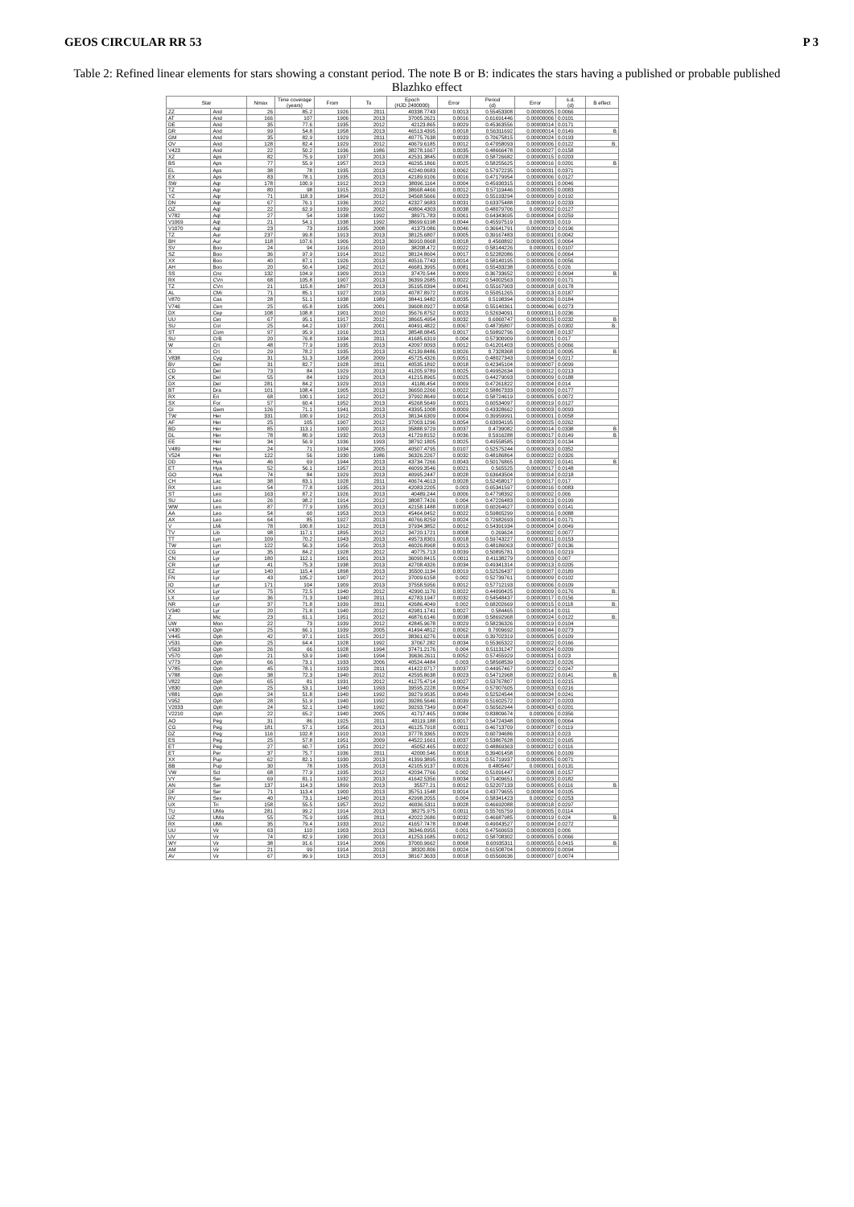GEOS CIRCULAR RR 53 P 3
Table 2: Refined linear elements for stars showing a constant period. The note B or B: indicates the stars having a published or probable published Blazhko effect
| Star | | Nmax | Time coverage (years) | From | To | Epoch (HJD 2400000) | Error | Period (d) | Error | s.d. (d) | B effect |
| --- | --- | --- | --- | --- | --- | --- | --- | --- | --- | --- | --- |
| ZZ | And | 26 | 85.2 | 1926 | 2011 | 40338.7743 | 0.0013 | 0.55453308 | 0.00000005 | 0.0066 | |
| AT | And | 166 | 107 | 1906 | 2013 | 37005.2621 | 0.0016 | 0.61691446 | 0.00000006 | 0.0101 | |
| DE | And | 35 | 77.6 | 1935 | 2012 | 42123.865 | 0.0029 | 0.45363556 | 0.00000014 | 0.0171 | |
| DR | And | 99 | 54.8 | 1958 | 2013 | 46513.4395 | 0.0018 | 0.56311692 | 0.00000014 | 0.0149 | B |
| GM | And | 35 | 82.9 | 1929 | 2011 | 40775.7638 | 0.0033 | 0.70675815 | 0.00000024 | 0.0193 | |
| OV | And | 128 | 82.4 | 1929 | 2012 | 40679.6185 | 0.0012 | 0.47058093 | 0.00000006 | 0.0122 | B: |
| V423 | And | 22 | 50.2 | 1936 | 1986 | 38278.1667 | 0.0035 | 0.48666478 | 0.00000027 | 0.0158 | |
| XZ | Aps | 82 | 75.9 | 1937 | 2013 | 42531.3845 | 0.0028 | 0.58726682 | 0.00000015 | 0.0203 | |
| BS | Aps | 77 | 55.9 | 1957 | 2013 | 46295.1866 | 0.0025 | 0.58255625 | 0.00000016 | 0.0201 | B |
| EL | Aps | 38 | 78 | 1935 | 2013 | 42240.0683 | 0.0062 | 0.57972235 | 0.00000031 | 0.0371 | |
| EX | Aps | 83 | 78.1 | 1935 | 2013 | 42189.9106 | 0.0016 | 0.47179954 | 0.00000006 | 0.0127 | |
| SW | Aqr | 178 | 100.9 | 1912 | 2013 | 38096.1164 | 0.0004 | 0.45930315 | 0.00000001 | 0.0046 | |
| TZ | Aqr | 80 | 98 | 1915 | 2013 | 38668.4466 | 0.0012 | 0.57119446 | 0.00000005 | 0.0083 | |
| YZ | Aqr | 71 | 118.3 | 1894 | 2012 | 34568.5666 | 0.0023 | 0.55193294 | 0.00000009 | 0.0192 | |
| DN | Aqr | 67 | 76.1 | 1936 | 2012 | 42327.9683 | 0.0031 | 0.63375488 | 0.00000019 | 0.0233 | |
| OZ | Aql | 22 | 62.9 | 1939 | 2002 | 40804.4303 | 0.0038 | 0.48079706 | 0.0000002 | 0.0127 | |
| V782 | Aql | 27 | 54 | 1938 | 1992 | 38971.783 | 0.0061 | 0.64343695 | 0.00000064 | 0.0259 | |
| V1069 | Aql | 21 | 54.1 | 1938 | 1992 | 38699.6198 | 0.0044 | 0.45597519 | 0.0000003 | 0.019 | |
| V1070 | Aql | 23 | 73 | 1935 | 2008 | 41373.086 | 0.0046 | 0.36641791 | 0.00000019 | 0.0196 | |
| TZ | Aur | 237 | 99.8 | 1913 | 2013 | 38125.6807 | 0.0005 | 0.39167483 | 0.00000001 | 0.0042 | |
| BH | Aur | 118 | 107.6 | 1906 | 2013 | 36910.0668 | 0.0018 | 0.4560892 | 0.00000005 | 0.0064 | |
| SV | Boo | 24 | 94 | 1916 | 2010 | 38208.472 | 0.0022 | 0.58144226 | 0.0000001 | 0.0107 | |
| SZ | Boo | 36 | 97.9 | 1914 | 2012 | 38124.8604 | 0.0017 | 0.52282086 | 0.00000006 | 0.0064 | |
| XX | Boo | 40 | 87.1 | 1926 | 2013 | 40516.7743 | 0.0014 | 0.58140195 | 0.00000006 | 0.0056 | |
| AH | Boo | 20 | 50.4 | 1962 | 2012 | 46681.3995 | 0.0081 | 0.55433238 | 0.00000055 | 0.026 | |
| SS | Cnc | 132 | 104.9 | 1909 | 2013 | 37470.544 | 0.0009 | 0.36733652 | 0.00000002 | 0.0094 | B |
| RX | CVn | 68 | 105.8 | 1907 | 2013 | 36399.2685 | 0.0022 | 0.54002563 | 0.00000009 | 0.0171 | |
| TZ | CVn | 21 | 115.8 | 1897 | 2013 | 35195.0394 | 0.0041 | 0.55167903 | 0.00000018 | 0.0178 | |
| AL | CMi | 71 | 85.1 | 1927 | 2013 | 40787.8972 | 0.0029 | 0.55051265 | 0.00000013 | 0.0187 | |
| V870 | Cas | 28 | 51.1 | 1938 | 1989 | 38441.9482 | 0.0035 | 0.5198394 | 0.00000026 | 0.0184 | |
| V746 | Cen | 25 | 65.8 | 1935 | 2001 | 39608.0927 | 0.0058 | 0.55140361 | 0.00000046 | 0.0273 | |
| DX | Cep | 108 | 108.8 | 1901 | 2010 | 35676.8752 | 0.0023 | 0.52634091 | 0.00000011 | 0.0236 | |
| UU | Cet | 67 | 95.1 | 1917 | 2012 | 38665.4954 | 0.0032 | 0.6060747 | 0.00000015 | 0.0232 | B |
| SU | Col | 25 | 64.2 | 1937 | 2001 | 40491.4822 | 0.0067 | 0.48735807 | 0.00000035 | 0.0302 | B: |
| ST | Com | 97 | 95.9 | 1916 | 2013 | 38548.0845 | 0.0017 | 0.59892796 | 0.00000008 | 0.0137 | |
| SU | CrB | 20 | 76.8 | 1934 | 2011 | 41685.6319 | 0.004 | 0.57300909 | 0.00000021 | 0.017 | |
| W | Crt | 48 | 77.9 | 1935 | 2013 | 42097.0093 | 0.0012 | 0.41201403 | 0.00000005 | 0.0066 | |
| X | Crt | 29 | 78.2 | 1935 | 2013 | 42139.8486 | 0.0026 | 0.7328368 | 0.00000018 | 0.0095 | B |
| V838 | Cyg | 31 | 51.3 | 1958 | 2009 | 45725.4326 | 0.0051 | 0.48027343 | 0.00000034 | 0.0217 | |
| BV | Del | 31 | 82.7 | 1928 | 2011 | 40535.1892 | 0.0018 | 0.42345104 | 0.00000007 | 0.0099 | |
| CD | Del | 73 | 84 | 1929 | 2013 | 41205.9789 | 0.0025 | 0.49952634 | 0.00000012 | 0.0213 | |
| CK | Del | 55 | 84 | 1929 | 2013 | 41215.8965 | 0.0025 | 0.44279093 | 0.00000009 | 0.0188 | |
| DX | Del | 281 | 84.2 | 1929 | 2013 | 41186.454 | 0.0009 | 0.47261822 | 0.00000004 | 0.014 | |
| BT | Dra | 101 | 108.4 | 1905 | 2013 | 36650.2266 | 0.0022 | 0.58867333 | 0.00000009 | 0.0177 | |
| RX | Eri | 68 | 100.1 | 1912 | 2012 | 37992.8649 | 0.0014 | 0.58724619 | 0.00000005 | 0.0072 | |
| SX | For | 57 | 60.4 | 1952 | 2013 | 45268.5649 | 0.0021 | 0.60534097 | 0.00000019 | 0.0127 | |
| GI | Gem | 126 | 71.1 | 1941 | 2013 | 43395.1008 | 0.0009 | 0.43328662 | 0.00000003 | 0.0093 | |
| TW | Her | 331 | 100.9 | 1912 | 2013 | 38134.6309 | 0.0004 | 0.39959991 | 0.00000001 | 0.0058 | |
| AF | Her | 25 | 105 | 1907 | 2012 | 37003.1296 | 0.0054 | 0.63034195 | 0.00000025 | 0.0262 | |
| BD | Her | 85 | 113.1 | 1900 | 2013 | 35888.9729 | 0.0037 | 0.4739082 | 0.00000014 | 0.0338 | B |
| DL | Her | 78 | 80.9 | 1932 | 2013 | 41729.8152 | 0.0036 | 0.5916288 | 0.00000017 | 0.0149 | B |
| EE | Her | 34 | 56.9 | 1936 | 1993 | 38792.1805 | 0.0025 | 0.49558585 | 0.00000023 | 0.0134 | |
| V489 | Her | 24 | 71 | 1934 | 2005 | 40507.4795 | 0.0107 | 0.52575244 | 0.00000063 | 0.0352 | |
| V524 | Her | 122 | 56 | 1930 | 1986 | 36326.2267 | 0.0032 | 0.48186864 | 0.00000022 | 0.0326 | |
| DD | Hya | 46 | 69 | 1944 | 2013 | 43734.7266 | 0.0043 | 0.50176865 | 0.0000002 | 0.0141 | B |
| ET | Hya | 52 | 56.1 | 1957 | 2013 | 46099.3546 | 0.0021 | 0.565525 | 0.00000017 | 0.0148 | |
| GO | Hya | 74 | 84 | 1929 | 2013 | 40995.2447 | 0.0028 | 0.63643504 | 0.00000014 | 0.0218 | |
| CH | Lac | 38 | 83.1 | 1928 | 2011 | 40674.4613 | 0.0028 | 0.52458017 | 0.00000017 | 0.017 | |
| RX | Leo | 54 | 77.8 | 1935 | 2013 | 42083.2205 | 0.003 | 0.65341597 | 0.00000016 | 0.0083 | |
| ST | Leo | 163 | 87.2 | 1926 | 2013 | 40489.244 | 0.0006 | 0.47798392 | 0.00000002 | 0.006 | |
| SU | Leo | 26 | 98.2 | 1914 | 2012 | 38087.7426 | 0.004 | 0.47226483 | 0.00000013 | 0.0199 | |
| WW | Leo | 87 | 77.9 | 1935 | 2013 | 42158.1488 | 0.0018 | 0.60264627 | 0.00000009 | 0.0141 | |
| AA | Leo | 54 | 60 | 1953 | 2013 | 45464.0452 | 0.0022 | 0.59865299 | 0.00000016 | 0.0088 | |
| AX | Leo | 64 | 85 | 1927 | 2013 | 40766.8259 | 0.0024 | 0.72682693 | 0.00000014 | 0.0171 | |
| V | LMi | 78 | 100.8 | 1912 | 2013 | 37934.3852 | 0.0012 | 0.54391934 | 0.00000004 | 0.0049 | |
| TV | Lib | 98 | 117.1 | 1895 | 2012 | 34720.1721 | 0.0008 | 0.269624 | 0.00000002 | 0.0077 | |
| TT | Lyn | 109 | 70.2 | 1943 | 2013 | 49573.8301 | 0.0018 | 0.59743227 | 0.00000011 | 0.0153 | |
| TW | Lyn | 122 | 56.3 | 1956 | 2013 | 46026.8968 | 0.0013 | 0.48186063 | 0.00000007 | 0.0136 | |
| CG | Lyr | 35 | 84.2 | 1928 | 2012 | 40775.713 | 0.0039 | 0.50895781 | 0.00000016 | 0.0219 | |
| CN | Lyr | 180 | 112.1 | 1901 | 2013 | 36090.8415 | 0.0011 | 0.41138279 | 0.00000003 | 0.007 | |
| CR | Lyr | 41 | 75.3 | 1938 | 2013 | 42708.4326 | 0.0034 | 0.49341314 | 0.00000013 | 0.0205 | |
| EZ | Lyr | 140 | 115.4 | 1898 | 2013 | 35500.1134 | 0.0019 | 0.52526437 | 0.00000007 | 0.0189 | |
| FN | Lyr | 43 | 105.2 | 1907 | 2012 | 37009.6158 | 0.002 | 0.52739761 | 0.00000009 | 0.0102 | |
| IO | Lyr | 171 | 104 | 1909 | 2013 | 37558.5956 | 0.0012 | 0.57712193 | 0.00000006 | 0.0109 | |
| KX | Lyr | 75 | 72.5 | 1940 | 2012 | 42990.1176 | 0.0022 | 0.44090425 | 0.00000009 | 0.0176 | B: |
| LX | Lyr | 36 | 71.3 | 1940 | 2011 | 42783.1947 | 0.0032 | 0.54548437 | 0.00000017 | 0.0156 | |
| NR | Lyr | 37 | 71.8 | 1939 | 2011 | 42686.4049 | 0.002 | 0.68202669 | 0.00000015 | 0.0118 | B: |
| V340 | Lyr | 20 | 71.8 | 1940 | 2012 | 42981.1741 | 0.0027 | 0.584465 | 0.00000014 | 0.011 | |
| Z | Mic | 23 | 61.1 | 1951 | 2012 | 46876.6146 | 0.0038 | 0.58692968 | 0.00000024 | 0.0122 | B: |
| UW | Mon | 22 | 73 | 1939 | 2012 | 42845.9678 | 0.0029 | 0.58236326 | 0.00000019 | 0.0104 | |
| V430 | Oph | 25 | 66.1 | 1939 | 2005 | 41494.4812 | 0.0062 | 0.7009692 | 0.00000044 | 0.0273 | |
| V445 | Oph | 42 | 97.1 | 1915 | 2012 | 38361.6276 | 0.0018 | 0.39702319 | 0.00000005 | 0.0109 | |
| V531 | Oph | 25 | 64.4 | 1928 | 1992 | 37067.282 | 0.0034 | 0.55365322 | 0.00000022 | 0.0166 | |
| V563 | Oph | 26 | 66 | 1928 | 1994 | 37471.2176 | 0.004 | 0.51131247 | 0.00000024 | 0.0209 | |
| V570 | Oph | 21 | 53.9 | 1940 | 1994 | 39636.2611 | 0.0052 | 0.57455929 | 0.00000051 | 0.023 | |
| V773 | Oph | 66 | 73.1 | 1933 | 2006 | 40524.4484 | 0.003 | 0.58568539 | 0.00000023 | 0.0226 | |
| V785 | Oph | 45 | 78.1 | 1933 | 2011 | 41422.0717 | 0.0037 | 0.44957467 | 0.00000022 | 0.0247 | |
| V788 | Oph | 38 | 72.3 | 1940 | 2012 | 42595.8638 | 0.0023 | 0.54712968 | 0.00000022 | 0.0141 | B |
| V822 | Oph | 65 | 81 | 1931 | 2012 | 41275.4714 | 0.0027 | 0.53767807 | 0.00000021 | 0.0215 | |
| V830 | Oph | 25 | 53.1 | 1940 | 1993 | 39595.2228 | 0.0054 | 0.57007605 | 0.00000053 | 0.0216 | |
| V881 | Oph | 24 | 51.8 | 1940 | 1992 | 39279.9535 | 0.0049 | 0.52524544 | 0.00000034 | 0.0241 | |
| V952 | Oph | 28 | 51.9 | 1940 | 1992 | 39286.5646 | 0.0039 | 0.51602572 | 0.00000027 | 0.0203 | |
| V2033 | Oph | 24 | 52.1 | 1940 | 1992 | 39293.7349 | 0.0047 | 0.56562944 | 0.00000043 | 0.0201 | |
| V2210 | Oph | 22 | 65.2 | 1940 | 2005 | 41717.465 | 0.0084 | 0.83809674 | 0.0000006 | 0.0356 | |
| AO | Peg | 31 | 86 | 1925 | 2011 | 40119.188 | 0.0017 | 0.54724348 | 0.00000008 | 0.0064 | |
| CG | Peg | 181 | 57.1 | 1956 | 2013 | 46125.7918 | 0.0011 | 0.46713709 | 0.00000007 | 0.0119 | |
| DZ | Peg | 116 | 102.8 | 1910 | 2013 | 37778.3365 | 0.0029 | 0.60734686 | 0.00000013 | 0.023 | |
| ES | Peg | 25 | 57.8 | 1951 | 2009 | 44522.1661 | 0.0037 | 0.53867628 | 0.00000022 | 0.0165 | |
| ET | Peg | 27 | 60.7 | 1951 | 2012 | 45052.465 | 0.0022 | 0.48869363 | 0.00000012 | 0.0116 | |
| ET | Per | 37 | 75.7 | 1936 | 2011 | 42000.546 | 0.0018 | 0.39401458 | 0.00000006 | 0.0109 | |
| XX | Pup | 62 | 82.1 | 1930 | 2013 | 41399.3895 | 0.0013 | 0.51719937 | 0.00000005 | 0.0071 | |
| BB | Pup | 30 | 78 | 1935 | 2013 | 42105.9137 | 0.0026 | 0.4805467 | 0.0000001 | 0.0131 | |
| VW | Scl | 68 | 77.9 | 1935 | 2012 | 42034.7766 | 0.002 | 0.51091447 | 0.00000008 | 0.0157 | |
| VY | Ser | 69 | 81.1 | 1932 | 2013 | 41642.5356 | 0.0034 | 0.71409651 | 0.00000023 | 0.0182 | |
| AN | Ser | 137 | 114.3 | 1899 | 2013 | 35577.21 | 0.0012 | 0.52207133 | 0.00000005 | 0.0116 | B |
| DF | Ser | 71 | 113.4 | 1900 | 2013 | 35751.1548 | 0.0014 | 0.43779655 | 0.00000004 | 0.0105 | |
| RV | Sex | 40 | 73.1 | 1940 | 2013 | 42998.2055 | 0.004 | 0.58341423 | 0.0000002 | 0.0253 | |
| UX | Tri | 158 | 55.5 | 1957 | 2012 | 46036.5311 | 0.0028 | 0.46692088 | 0.00000018 | 0.0297 | |
| TU | UMa | 281 | 99.2 | 1914 | 2013 | 38275.975 | 0.0011 | 0.55765759 | 0.00000005 | 0.0114 | |
| UZ | UMa | 55 | 75.9 | 1935 | 2011 | 42022.2686 | 0.0032 | 0.46687985 | 0.00000019 | 0.024 | B |
| RX | UMi | 35 | 79.4 | 1933 | 2012 | 41657.7478 | 0.0048 | 0.49043527 | 0.00000034 | 0.0272 | |
| UU | Vir | 63 | 110 | 1903 | 2013 | 36346.0955 | 0.001 | 0.47560653 | 0.00000003 | 0.006 | |
| UV | Vir | 74 | 82.9 | 1930 | 2013 | 41253.1685 | 0.0012 | 0.58708302 | 0.00000005 | 0.0066 | |
| WY | Vir | 38 | 91.6 | 1914 | 2006 | 37000.9662 | 0.0068 | 0.60935311 | 0.00000055 | 0.0415 | B |
| AM | Vir | 21 | 99 | 1914 | 2013 | 38320.806 | 0.0024 | 0.61508704 | 0.00000009 | 0.0094 | |
| AV | Vir | 67 | 99.9 | 1913 | 2013 | 38167.3633 | 0.0018 | 0.65560636 | 0.00000007 | 0.0074 | |